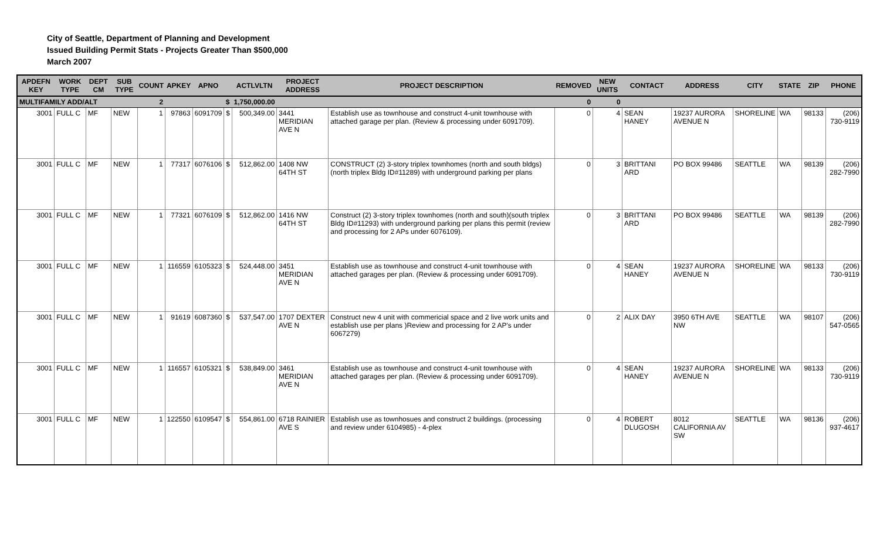City of Seattle, Department of Planning and Development
Issued Building Permit Stats - Projects Greater Than $500,000
March 2007
| APDEFN KEY | WORK TYPE | DEPT CM | SUB TYPE | COUNT | APKEY | APNO | | ACTLVLTN | PROJECT ADDRESS | PROJECT DESCRIPTION | REMOVED | NEW UNITS | CONTACT | ADDRESS | CITY | STATE | ZIP | PHONE |
| --- | --- | --- | --- | --- | --- | --- | --- | --- | --- | --- | --- | --- | --- | --- | --- | --- | --- | --- |
| MULTIFAMILY ADD/ALT | | | | 2 | | | $ | 1,750,000.00 | | | 0 | 0 | | | | | | |
| 3001 | FULL C | MF | NEW | 1 | 97863 | 6091709 | $ | 500,349.00 | 3441 MERIDIAN AVE N | Establish use as townhouse and construct 4-unit townhouse with attached garage per plan. (Review & processing under 6091709). | 0 | 4 | SEAN HANEY | 19237 AURORA AVENUE N | SHORELINE | WA | 98133 | (206) 730-9119 |
| 3001 | FULL C | MF | NEW | 1 | 77317 | 6076106 | $ | 512,862.00 | 1408 NW 64TH ST | CONSTRUCT (2) 3-story triplex townhomes (north and south bldgs) (north triplex Bldg ID#11289) with underground parking per plans | 0 | 3 | BRITTANI ARD | PO BOX 99486 | SEATTLE | WA | 98139 | (206) 282-7990 |
| 3001 | FULL C | MF | NEW | 1 | 77321 | 6076109 | $ | 512,862.00 | 1416 NW 64TH ST | Construct (2) 3-story triplex townhomes (north and south)(south triplex Bldg ID#11293) with underground parking per plans this permit (review and processing for 2 APs under 6076109). | 0 | 3 | BRITTANI ARD | PO BOX 99486 | SEATTLE | WA | 98139 | (206) 282-7990 |
| 3001 | FULL C | MF | NEW | 1 | 116559 | 6105323 | $ | 524,448.00 | 3451 MERIDIAN AVE N | Establish use as townhouse and construct 4-unit townhouse with attached garages per plan. (Review & processing under 6091709). | 0 | 4 | SEAN HANEY | 19237 AURORA AVENUE N | SHORELINE | WA | 98133 | (206) 730-9119 |
| 3001 | FULL C | MF | NEW | 1 | 91619 | 6087360 | $ | 537,547.00 | 1707 DEXTER AVE N | Construct new 4 unit with commericial space and 2 live work units and establish use per plans )Review and processing for 2 AP's under 6067279) | 0 | 2 | ALIX DAY | 3950 6TH AVE NW | SEATTLE | WA | 98107 | (206) 547-0565 |
| 3001 | FULL C | MF | NEW | 1 | 116557 | 6105321 | $ | 538,849.00 | 3461 MERIDIAN AVE N | Establish use as townhouse and construct 4-unit townhouse with attached garages per plan. (Review & processing under 6091709). | 0 | 4 | SEAN HANEY | 19237 AURORA AVENUE N | SHORELINE | WA | 98133 | (206) 730-9119 |
| 3001 | FULL C | MF | NEW | 1 | 122550 | 6109547 | $ | 554,861.00 | 6718 RAINIER AVE S | Establish use as townhosues and construct 2 buildings. (processing and review under 6104985) - 4-plex | 0 | 4 | ROBERT DLUGOSH | 8012 CALIFORNIA AV SW | SEATTLE | WA | 98136 | (206) 937-4617 |